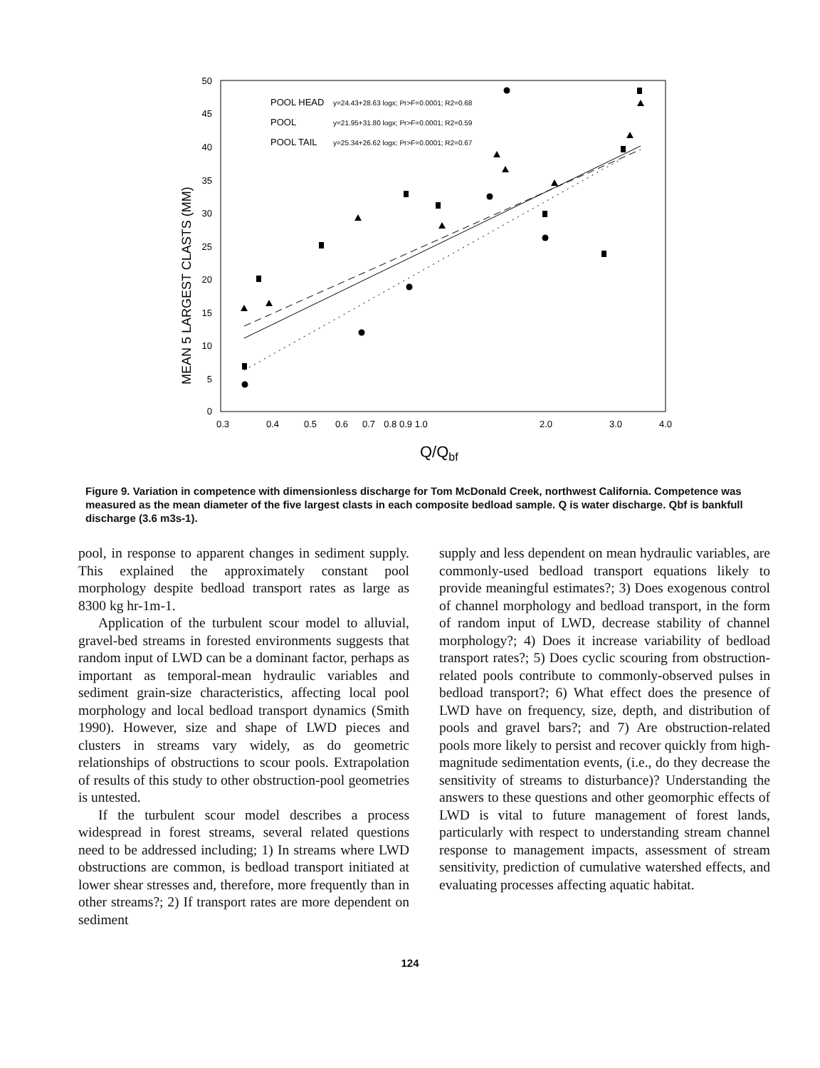50
45
40
35
30
25
20
15
10
5
0
0.3
0.4
0.5
0.6
0.7
0.8 0.9 1.0
2.0
3.0
4.0
Q/Qbf
MEAN 5 LARGEST CLASTS (MM)
POOL HEAD
POOL
POOL TAIL
y=24.43+28.63 logx; Pr>F=0.0001; R2=0.68
y=21.95+31.80 logx; Pr>F=0.0001; R2=0.59
y=25.34+26.62 logx; Pr>F=0.0001; R2=0.67
Figure 9. Variation in competence with dimensionless discharge for Tom McDonald Creek, northwest California. Competence was measured as the mean diameter of the five largest clasts in each composite bedload sample. Q is water discharge. Qbf is bankfull discharge (3.6 m3s-1).
pool, in response to apparent changes in sediment supply. This explained the approximately constant pool morphology despite bedload transport rates as large as 8300 kg hr-1m-1.
Application of the turbulent scour model to alluvial, gravel-bed streams in forested environments suggests that random input of LWD can be a dominant factor, perhaps as important as temporal-mean hydraulic variables and sediment grain-size characteristics, affecting local pool morphology and local bedload transport dynamics (Smith 1990). However, size and shape of LWD pieces and clusters in streams vary widely, as do geometric relationships of obstructions to scour pools. Extrapolation of results of this study to other obstruction-pool geometries is untested.
If the turbulent scour model describes a process widespread in forest streams, several related questions need to be addressed including; 1) In streams where LWD obstructions are common, is bedload transport initiated at lower shear stresses and, therefore, more frequently than in other streams?; 2) If transport rates are more dependent on sediment
supply and less dependent on mean hydraulic variables, are commonly-used bedload transport equations likely to provide meaningful estimates?; 3) Does exogenous control of channel morphology and bedload transport, in the form of random input of LWD, decrease stability of channel morphology?; 4) Does it increase variability of bedload transport rates?; 5) Does cyclic scouring from obstruction-related pools contribute to commonly-observed pulses in bedload transport?; 6) What effect does the presence of LWD have on frequency, size, depth, and distribution of pools and gravel bars?; and 7) Are obstruction-related pools more likely to persist and recover quickly from high-magnitude sedimentation events, (i.e., do they decrease the sensitivity of streams to disturbance)? Understanding the answers to these questions and other geomorphic effects of LWD is vital to future management of forest lands, particularly with respect to understanding stream channel response to management impacts, assessment of stream sensitivity, prediction of cumulative watershed effects, and evaluating processes affecting aquatic habitat.
124